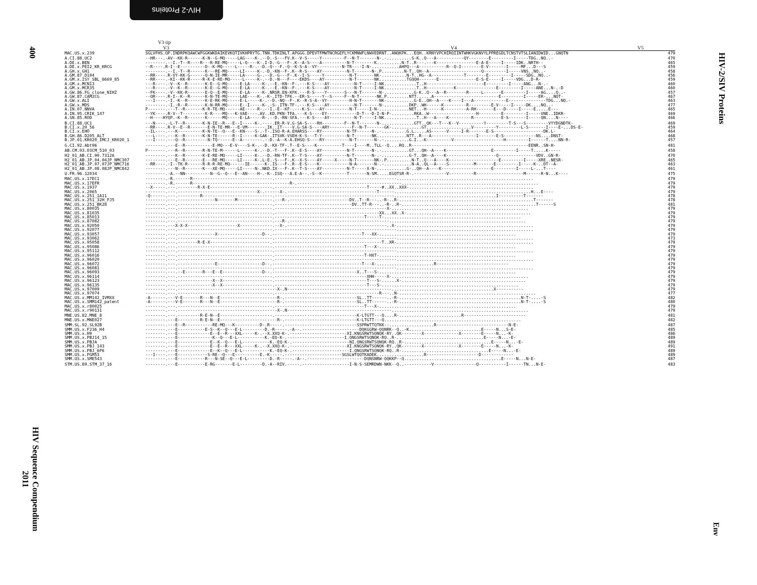HIV-2 Proteins
400
HIV Sequence Compendium 2011
HIV-2/SIV Proteins
Env
V3 tip
V3 V4 V5
| MAC.US.x.239 | SGLVFHS.QP.INDRPKQAWCWFGGKWKDAIKEVKQTIVKHPRYTG.TNN.TDKINLT.APGGG.DPEVTFMWTNCRGEFLYCKMNWFLNWVEDRNT..ANQKPK...EQH..KRNYVPCHIRQIINTWHKVGKNVYLPPREGDLTCNSTVTSLIANIDWID...GNQTN | 479 |
| A.CI.88.UC2 | --HR---.-AV--KK-R------K-N--G-MQ-----LAG----K-.--D.-S---FV.K--V-S-----Y---------F--N-T-------N-.-..........S-K..Q---A-----------QY--------E---------I-----TDG..NQ..- | 470 |
| A.DE.x.BEN | --------.--I.-T--R----R---R-RE-MQ-----L-Q----K-.I-D.-G---F-.K--A-S----A----------N-T--------K..........N-T..R---.---K----------------E-A-E-----I-----IDK..NRTH-- | 465 |
| A.DE.x.PEI2_KR_KRCG | --R----.R-I--E----------D--K-MQ-----L-----R-.--D.-Q---F.-Q--K-S-A--VY----------N-TR----I-N-...........AHPQ---A-----------R--Q-I--------E-V-------I-----MF...D---S | 459 |
| A.GH.x.GH1 | --------.--I.-T--R------K---RE-MQ-----LI-----K-.-D.-KN--F-.K--R-S----AY----------N-T-------N-.P.........N-T..QH--A---------------------Q---------I-----VNS..NQ..- | 458 |
| A.GM.87.D194 | --RR----.R-VY-KK-G------Q-N-IE-MR-----LA-----G-.--D.-G---F-.K--I-S-----Y----------N-T-------NK-..........N-T..HG--A-------------T--------E---------I-----SDG..NQ..- | 456 |
| A.GM.x.ISY_SBL_6669_85 | --RR----.-KI--KK-R-----R-K-E-RE-MQ-----L-----K-.--D.-N---F----EKDS----AY----------N-T-------NK...........TGQQH-------E---------------E-S-E-----I-----VDG...D-R- | 459 |
| A.GM.x.MCN13 | ---R----.-V--K--R-------K-E--G-MQ-----E-LA-----K-.--E.-KN--F-.---K-S----AY----------N-T-----I-NK.............T..H-----------------------E---------I-----ANG...N-.- | 460 |
| A.GM.x.MCR35 | ---R----.-V--K--R-------K-E--G-MQ-----E-LA-----K-.--E.-KN--F-.---K-S----AY----------N-T-----I-NK.............T..H-----------K----------------E---------I-----ANE...N-.-D | 460 |
| A.GW.86.FG_clone_NIHZ | --FK----.-V--KK-R-------E-Q--E-MQ-----E-LA-----K-.NRSR.EN-KFK.---R-S----Y-------S---N-T-------N-............G-K..Q---A--R--------R-----L-------E---------I-----AG....Q..- | 457 |
| A.GW.87.CAM2CG | --QR----.R-I--K--R------K-N-TE-MQ-----LAE----K-.-K-.ITD-TFK.--ER-S-----Y--S-----F--N-T-------NK.P.........NTT......A--------------------------E---------I-----ER-...NQT- | 467 |
| A.GW.x.ALI | ---I----.-I.-K--R-------K-E-RK-MQ-----E-L-----K-.--D.-NQ--F-.K--R-S-A--VY---------H-N-T-------NK-...........G-E..QH--A----K----I---A-------------E---------------TDG...NQ.- | 463 |
| A.GW.x.MDS | --------.-I.-R--R-------K-N-RR-MQ-----E--I-----K-.-S-.ITN-TF-.---K-S----AY----------N-T-------N-..........DKP..WH------K---------R---------E-V-----I-----DK....NQ..- | 477 |
| A.IN.07.NNVA | P-------.---T--R-------K-R-TE-MQ------AE-----R-.--I.-E--KF-.---K-S----AY----------N-T-----I-N-............NET..-H------K---------A-RH-------E---D-----I-----E.....E--- | 465 |
| A.IN.95.CRIK_147 | --YK----.R-V--T---------K-R----MQ---K-VAE----.AV..KD.PKN-TFA.---K-S----EY------------D-T---D-I-N-P-.........RKA..W-------------------H---------E---------I-----VNE..IDKR- | 469 |
| A.SN.85.ROD | --H----HYQP.-K--R-------K------MQ-----E-LA-----R-.--D.-RN-SFA.---K-S----AY----------N-T-----I-NK.............T..H---A----K---------R-----------E-S-------I-----QN....N---- | 466 |
| B.CI.88.UC1 | ---N----.-L-T--R-------K-N-IE--R---E--I-----K-.----.ER-R-V.G-SA-S----RH---------F--N-T-------N-.............GTT..QK---T---K--V----------Y---------T-S---S---------VYYDGNDTK- | 469 |
| B.CI.x.20_56 | --RR----.R-V--E--R-------E-N-TE-MR---E-VM-------.IK..IT----V.G-SA-S----ARY---------F--N-T-------GK-............GT..................V---------Y---------L-S-------I----E-...DS-E- | 459 |
| B.CI.x.EHO | --IL----.---K----------K-N-TE--Q---E--KN----S-.-T-.ISQ-R-A.EHARSS----RY----------N-TF------N-.-..........G.L.....AS------V-----I-R-------E-S--------------------DK.L- | 464 |
| B.GH.86.D205_ALT | ---L----.---K--R-------K-N-TE------R--I-----K-GAK-.ITSVK-VSEH-K-S---T-Y----------N-T-------NK............NTT..R---A------------------I-------E-S-------------NS....DNST- | 468 |
| B.JP.01.KR020_IMCJ_KR020_1 | ---I----.---Q--R---------N-TQ------E--A--------.--D.-A--K-A.EHSQ-S----RY----------N-T-------N-.-..........G.I..-K----------V--------------------H---------I------T....NN-R- | 457 |
| G.CI.92.Abt96 | --------.---E--R-----------E-MQ---E-V----S-K-.--D.-KX-TF-.T--E-S----K----------T----I----M..TLL--Q....RQ..R-----------------------------------------------EENR..SN-H- | 481 |
| AB.CM.03.03CM_510_03 | P-------.---R--R-------R-N-TE-M------L------K-.--D.-T---F-.K--E-S----AY----------N-T-------N-.-...........GT...QH--A----K------------------E---------I-----T.....K----- | 458 |
| H2_01_AB.CI.90.7312A | --------.---K--R-------K-E-RE-MQ-----LI-----K-.--D.-RN-TF-.K--T-S----AY----------N-T-------N-.-...........G-T..QH--A----K--------------------Q---------------VDV..GN-R- | 470 |
| H2_01_AB.JP.04.04JP_NMC307 | --------.---E--R-------E---RE-MQ-----LI-----K-.L-E.-S---F-.K--X-S----AY-----X-----N-T-------NK-.P..........N-T..Q---A----K--------------------E---------I-----XRE..NESR- | 465 |
| H2_01_AB.JP.07.07JP_NMC716 | --RR----.-I--TK-R------R-R-R-RE-MQ------IE------K-.IS---F-.R--E-S----K------------N-A-------N-.-...........N-A..QL--A----S----------M-------E---------I-----K-..DT--A- | 463 |
| H2_01_AB.JP.08.08JP_NMC842 | --------.---N--R-------K---XE-MQ-----LI-----N-.NKD.IX---F-.K--T-S----AY----------N-T-----X-N-............G-..QH--A----K--------------------E---------I-----L-...T---- | 461 |
| U.FR.96.12034 | --------.-A.--NN----------N--G--Q---E--AN----H-.-K-.ISQ---A.E-A--.-S--K----------T-------N-SM.....EGQTSR-R-.-------------V----------R-------------------M------R-N...K---- | 475 |
| MAC.US.x.17EC1 | --------.-R.------R--------------------------------.-------------------------------------------------....................................................... | 479 |
| MAC.US.x.17EFR | --------.-R.------R---------------------------------------R-.------------------------------------------....................................................... | 479 |
| MAC.US.x.1937 | --X-----.---.--------R-X-E-------------------------.-------------------------------------T-----#..XX..XXX-.................................................. | 479 |
| MAC.US.x.2065 | --------.---.--------------------------------X-.------X-.------------------------------------T------.......................................................H...E---- | 479 |
| MAC.US.x.251_1A11 | -Q------.---.---------R----------------------------.------------------------------------------------.........................................I----------T------- | 478 |
| MAC.US.x.251_32H_PJ5 | --------.---.---------------N-------M--------------.---R-.------------------------DV..T--R---..-R-..R-......................................................T------- | 478 |
| MAC.US.x.251_BK28 | --------.---.--------------------------------------.-------------------------------DV..TT-R---..-R-..R-......................................................T------S | 481 |
| MAC.US.x.80035 | --------.---.--------------------------------------.---------------------------------------------X-....................................................... | 479 |
| MAC.US.x.81035 | --------.---.--------------------------------------.------------------------------------------XX...XX..X-.................................................. | 479 |
| MAC.US.x.85013 | --------.---.--------------------------------------.------------------------------------T-----T-....................................................... | 479 |
| MAC.US.x.87082 | --------.---.--------------------------------------.---R-.----------------------------------------....................................................... | 479 |
| MAC.US.x.92050 | --------.---X-X-X--------------------X-------------.--X-.----------------------------------------..X-....................................................... | 479 |
| MAC.US.x.92077 | --------.---.--------------------------------------.-------------------------------------------------....................................................... | 479 |
| MAC.US.x.93057 | --------.---.---------------X------------------D--.------------------------------------T---XX-....................................................... | 479 |
| MAC.US.x.93062 | --------.---.--------------------------------------.-------------------------------------------------....................................................... | 473 |
| MAC.US.x.95058 | --------.---.--------R-E-X------------------------.--------------------------------------------T..XR-....................................................... | 479 |
| MAC.US.x.95086 | --------.---.--------------------------------------.------------------------------------T---X-....................................................... | 479 |
| MAC.US.x.95112 | --------.---.--------------------------------------.-------------------------------------------------....................................................... | 479 |
| MAC.US.x.96016 | --------.---.--------------------------------------.------------------------------------T-HXT-....................................................... | 479 |
| MAC.US.x.96020 | --------.---.--------------------------------------.-------------------------------------------------....................................................... | 479 |
| MAC.US.x.96072 | --------.---.---------------E------------------D--.------------------------------------T---X-.......................R----------------------------- | 479 |
| MAC.US.x.96081 | --------.---.--------------------------------------.-------------------------------------------------....................................................... | 479 |
| MAC.US.x.96093 | --------.---.--E-------R---E--E----------------D--.----------------------------------X..T---S-....................................................... | 479 |
| MAC.US.x.96114 | --------.---.--------------------------------------.-------------------------------------XHH-----X-....................................................... | 479 |
| MAC.US.x.96123 | --------.---.--------------X--X--------------------.-------------------------------------T---S-......X-.................................................. | 479 |
| MAC.US.x.96135 | --------.---.--------------X--X--------------------.-------------------------------------T---S-....................................................... | 479 |
| MAC.US.x.97009 | --------.---.----------------------------------------X-.N------------------------------------------.........................................X----------- | 479 |
| MAC.US.x.97074 | --------.---.--------------------------------------.------------------------------------------R---..N-....................................................... | 477 |
| MAC.US.x.MM142_IVMXX | -A------.---V-E-------R---N--E-----------------------R-.-----------------------------SL..TT------..-R-.................................................N-T-....-S | 482 |
| MAC.US.x.SMM142_patent | -A------.---V-E-------R---N--E-----------------------R-.-----------------------------SL..TT------..-R-.................................................N-T-....-S | 480 |
| MAC.US.x.r80025 | --------.---.--------------------------------------.------------------------------------T---X-....................................................... | 479 |
| MAC.US.x.r90131 | --------.---.----------------------------------------X-.N------------------------------------------....................................................... | 479 |
| MNE.US.82.MNE_8 | --------.---.---------R-E-N--E---------------------.---------------------------------K-LTGTT---Q....R-.........................R------------------------- | 481 |
| MNE.US.x.MNE027 | --------.---E---------R-E-N--E-----------------------R-.-----------------------------K-LTGTT---Q....................................................... | 482 |
| SMM.SL.92.SL92B | --------.---E--R-----------RE-MQ---K----------D-.R-----.-----------------------------SSPRWTTQTKK--..................R-----------------------------N-E- | 487 |
| SMM.US.x.F236_H4 | --------.---E-----------E-S--K--Q---E-L---------D.-R-----.-A--.-----------------------DQKGGRW-QQNRK--Q..-K.............................E-----N...S-E- | 485 |
| SMM.US.x.H9 | --------.---E-------------E--E--R---XXL-----K-.--X.XXQ-K-.-----------------------XI.KNGSRWTSQNQK-RY..QK--------X--------------X--------E-----N...-K- | 486 |
| SMM.US.x.PBJ14_15 | --------.---E--------------K--Q---E-L-----------K.-EQ-K-.-----------------------I.QNGSRWTSQNQK-RQ..R-...................................E-----N...-E- | 489 |
| SMM.US.x.PBJA | --------.---E-------------E--K--Q---E-L-----------K.-EQ-K-.-----------------------NI.QNGSRWTSQNQK-RQ..R-...................................E-----N...-E- | 489 |
| SMM.US.x.PBJ_143 | --------.---E-------------E--E--R---XXL-----K-.--X.XXQ-K-.-----------------------XI.KNGSRWTSQNQK-RY..QK--------X--------------X--------E-----N...-K- | 491 |
| SMM.US.x.PBJ_6P6 | --------.---E-------------E--K--Q---E-L-----------K.-EQ-K-.-----------------------I.QNGSRWTSQNQK-RQ..R-...................................E-----N...-E- | 489 |
| SMM.US.x.PGM53 | ---I----.---E------------S-RE--Q---E----------E.-K-----.-----------------------SGSLWTQQTKADEK...................R---------------------D------------- | 489 |
| SMM.US.x.SME543 | --------.---E-----------R---N-SE--Q---E-L---------D.-R-----.-A--.-----------------------DQNSNRW-QQKKP--Q.......................................E-----N...N-E- | 487 |
| STM.US.89.STM_37_16 | --------.---E-----------E-RG-------E-L---------D.-A--RIV.-----.-------------------I-N-S-SEMRDWN-NKK--Q..-----------V-----------------Q-----------I------TN...N-E- | 483 |